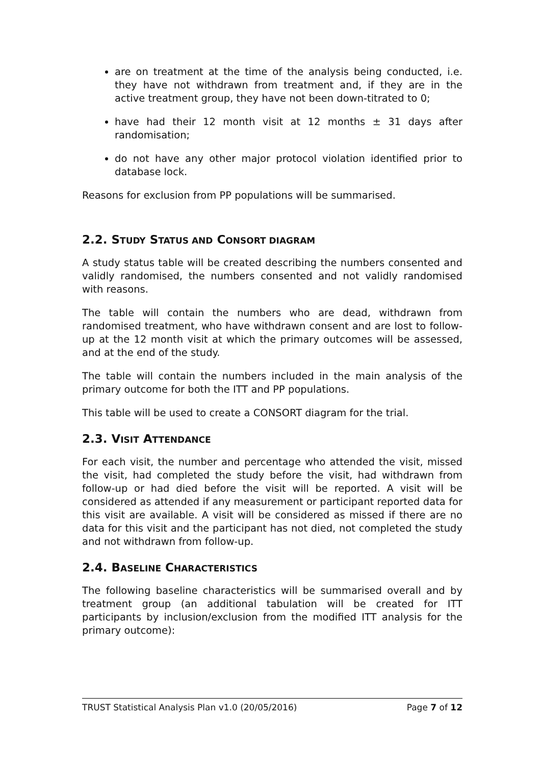are on treatment at the time of the analysis being conducted, i.e. they have not withdrawn from treatment and, if they are in the active treatment group, they have not been down-titrated to 0;
have had their 12 month visit at 12 months ± 31 days after randomisation;
do not have any other major protocol violation identified prior to database lock.
Reasons for exclusion from PP populations will be summarised.
2.2. STUDY STATUS AND CONSORT DIAGRAM
A study status table will be created describing the numbers consented and validly randomised, the numbers consented and not validly randomised with reasons.
The table will contain the numbers who are dead, withdrawn from randomised treatment, who have withdrawn consent and are lost to follow-up at the 12 month visit at which the primary outcomes will be assessed, and at the end of the study.
The table will contain the numbers included in the main analysis of the primary outcome for both the ITT and PP populations.
This table will be used to create a CONSORT diagram for the trial.
2.3. VISIT ATTENDANCE
For each visit, the number and percentage who attended the visit, missed the visit, had completed the study before the visit, had withdrawn from follow-up or had died before the visit will be reported. A visit will be considered as attended if any measurement or participant reported data for this visit are available. A visit will be considered as missed if there are no data for this visit and the participant has not died, not completed the study and not withdrawn from follow-up.
2.4. BASELINE CHARACTERISTICS
The following baseline characteristics will be summarised overall and by treatment group (an additional tabulation will be created for ITT participants by inclusion/exclusion from the modified ITT analysis for the primary outcome):
TRUST Statistical Analysis Plan v1.0 (20/05/2016) Page 7 of 12